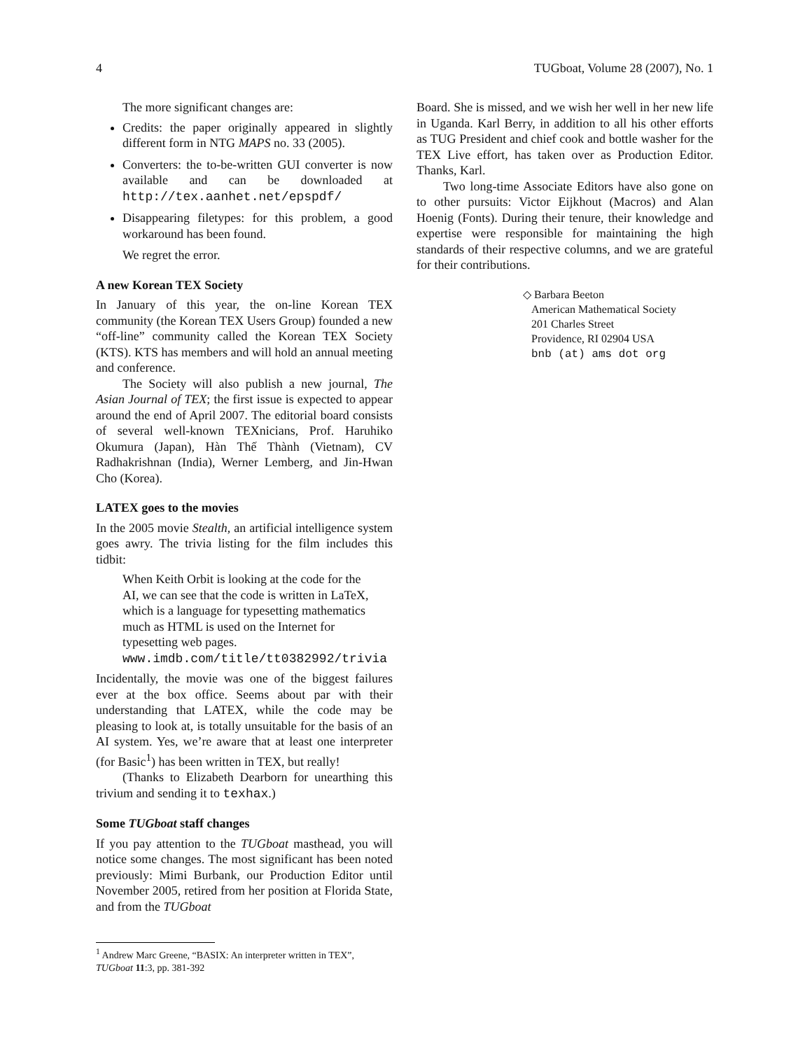4 TUGboat, Volume 28 (2007), No. 1
The more significant changes are:
Credits: the paper originally appeared in slightly different form in NTG MAPS no. 33 (2005).
Converters: the to-be-written GUI converter is now available and can be downloaded at http://tex.aanhet.net/epspdf/
Disappearing filetypes: for this problem, a good workaround has been found.
We regret the error.
A new Korean TEX Society
In January of this year, the on-line Korean TEX community (the Korean TEX Users Group) founded a new “off-line” community called the Korean TEX Society (KTS). KTS has members and will hold an annual meeting and conference.
The Society will also publish a new journal, The Asian Journal of TEX; the first issue is expected to appear around the end of April 2007. The editorial board consists of several well-known TEXnicians, Prof. Haruhiko Okumura (Japan), Hàn Thế Thành (Vietnam), CV Radhakrishnan (India), Werner Lemberg, and Jin-Hwan Cho (Korea).
LATEX goes to the movies
In the 2005 movie Stealth, an artificial intelligence system goes awry. The trivia listing for the film includes this tidbit:
When Keith Orbit is looking at the code for the AI, we can see that the code is written in LaTeX, which is a language for typesetting mathematics much as HTML is used on the Internet for typesetting web pages.
www.imdb.com/title/tt0382992/trivia
Incidentally, the movie was one of the biggest failures ever at the box office. Seems about par with their understanding that LATEX, while the code may be pleasing to look at, is totally unsuitable for the basis of an AI system. Yes, we’re aware that at least one interpreter (for Basic<sup>1</sup>) has been written in TEX, but really!
(Thanks to Elizabeth Dearborn for unearthing this trivium and sending it to texhax.)
Some TUGboat staff changes
If you pay attention to the TUGboat masthead, you will notice some changes. The most significant has been noted previously: Mimi Burbank, our Production Editor until November 2005, retired from her position at Florida State, and from the TUGboat
<sup>1</sup> Andrew Marc Greene, “BASIX: An interpreter written in TEX”, TUGboat 11:3, pp. 381-392
Board. She is missed, and we wish her well in her new life in Uganda. Karl Berry, in addition to all his other efforts as TUG President and chief cook and bottle washer for the TEX Live effort, has taken over as Production Editor. Thanks, Karl.
Two long-time Associate Editors have also gone on to other pursuits: Victor Eijkhout (Macros) and Alan Hoenig (Fonts). During their tenure, their knowledge and expertise were responsible for maintaining the high standards of their respective columns, and we are grateful for their contributions.
◇ Barbara Beeton
American Mathematical Society
201 Charles Street
Providence, RI 02904 USA
bnb (at) ams dot org